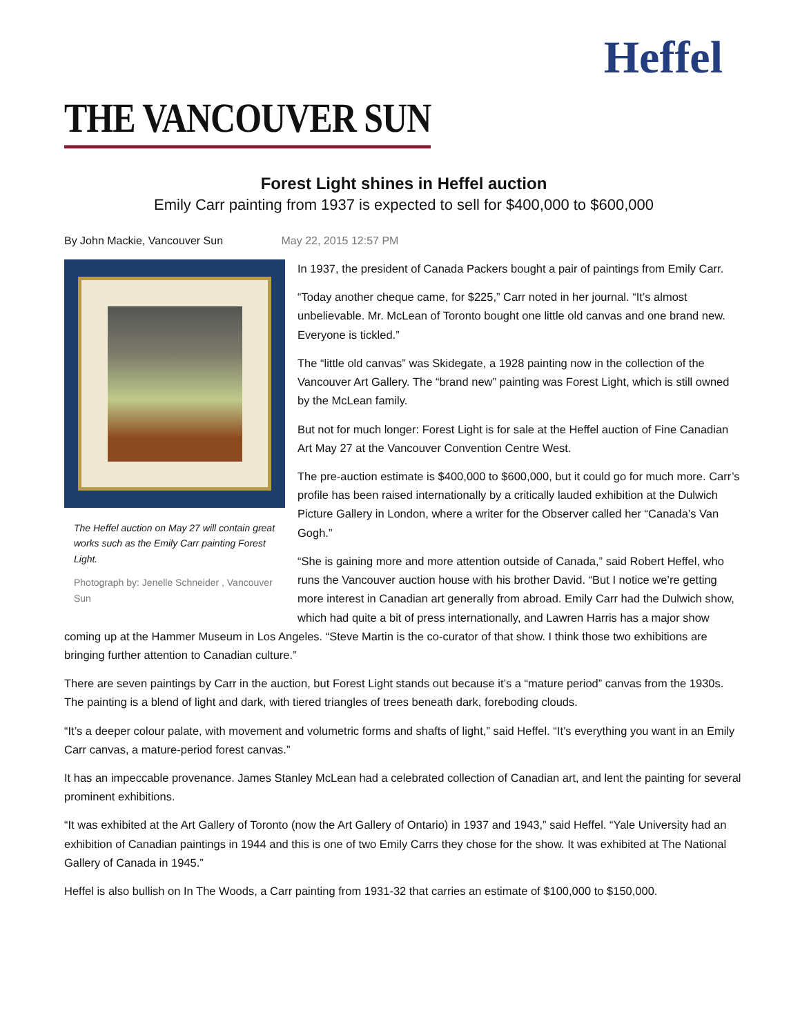Heffel
THE VANCOUVER SUN
Forest Light shines in Heffel auction
Emily Carr painting from 1937 is expected to sell for $400,000 to $600,000
By John Mackie, Vancouver Sun May 22, 2015 12:57 PM
The Heffel auction on May 27 will contain great works such as the Emily Carr painting Forest Light.
Photograph by: Jenelle Schneider , Vancouver Sun
In 1937, the president of Canada Packers bought a pair of paintings from Emily Carr.
“Today another cheque came, for $225,” Carr noted in her journal. “It’s almost unbelievable. Mr. McLean of Toronto bought one little old canvas and one brand new. Everyone is tickled.”
The “little old canvas” was Skidegate, a 1928 painting now in the collection of the Vancouver Art Gallery. The “brand new” painting was Forest Light, which is still owned by the McLean family.
But not for much longer: Forest Light is for sale at the Heffel auction of Fine Canadian Art May 27 at the Vancouver Convention Centre West.
The pre-auction estimate is $400,000 to $600,000, but it could go for much more. Carr’s profile has been raised internationally by a critically lauded exhibition at the Dulwich Picture Gallery in London, where a writer for the Observer called her “Canada’s Van Gogh.”
“She is gaining more and more attention outside of Canada,” said Robert Heffel, who runs the Vancouver auction house with his brother David. “But I notice we’re getting more interest in Canadian art generally from abroad. Emily Carr had the Dulwich show, which had quite a bit of press internationally, and Lawren Harris has a major show coming up at the Hammer Museum in Los Angeles. “Steve Martin is the co-curator of that show. I think those two exhibitions are bringing further attention to Canadian culture.”
There are seven paintings by Carr in the auction, but Forest Light stands out because it’s a “mature period” canvas from the 1930s. The painting is a blend of light and dark, with tiered triangles of trees beneath dark, foreboding clouds.
“It’s a deeper colour palate, with movement and volumetric forms and shafts of light,” said Heffel. “It’s everything you want in an Emily Carr canvas, a mature-period forest canvas.”
It has an impeccable provenance. James Stanley McLean had a celebrated collection of Canadian art, and lent the painting for several prominent exhibitions.
“It was exhibited at the Art Gallery of Toronto (now the Art Gallery of Ontario) in 1937 and 1943,” said Heffel. “Yale University had an exhibition of Canadian paintings in 1944 and this is one of two Emily Carrs they chose for the show. It was exhibited at The National Gallery of Canada in 1945.”
Heffel is also bullish on In The Woods, a Carr painting from 1931-32 that carries an estimate of $100,000 to $150,000.